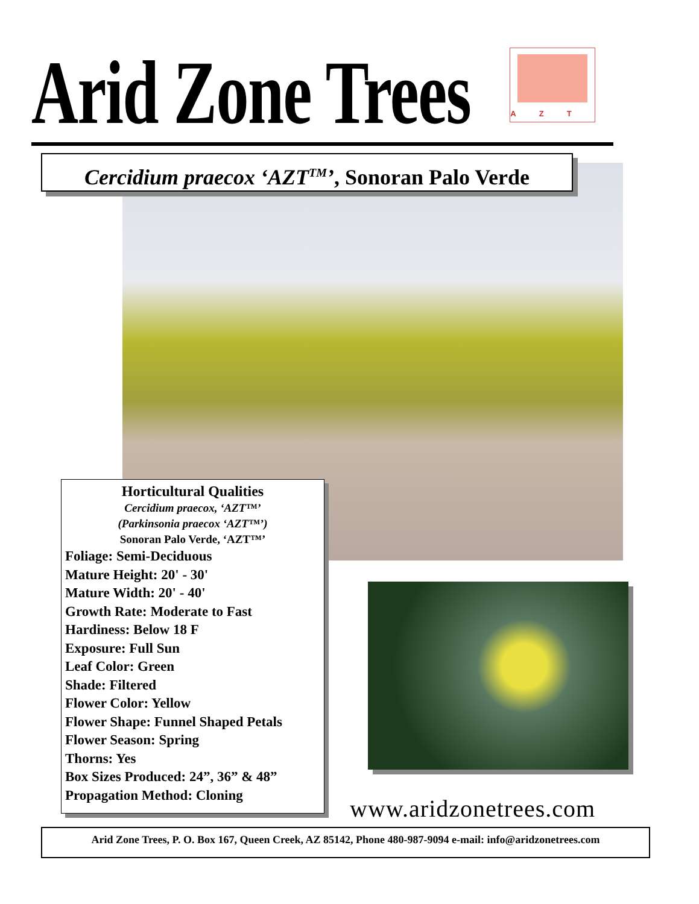Arid Zone Trees
AZT
Cercidium praecox ‘AZT<sup>TM</sup>’, Sonoran Palo Verde
Horticultural Qualities
Cercidium praecox, ‘AZT™’
(Parkinsonia praecox ‘AZT™’)
Sonoran Palo Verde, ‘AZT™’
Foliage: Semi-Deciduous
Mature Height: 20' - 30'
Mature Width: 20' - 40'
Growth Rate: Moderate to Fast
Hardiness: Below 18 F
Exposure: Full Sun
Leaf Color: Green
Shade: Filtered
Flower Color: Yellow
Flower Shape: Funnel Shaped Petals
Flower Season: Spring
Thorns: Yes
Box Sizes Produced: 24”, 36” & 48”
Propagation Method: Cloning
www.aridzonetrees.com
Arid Zone Trees, P. O. Box 167, Queen Creek, AZ 85142, Phone 480-987-9094 e-mail: info@aridzonetrees.com